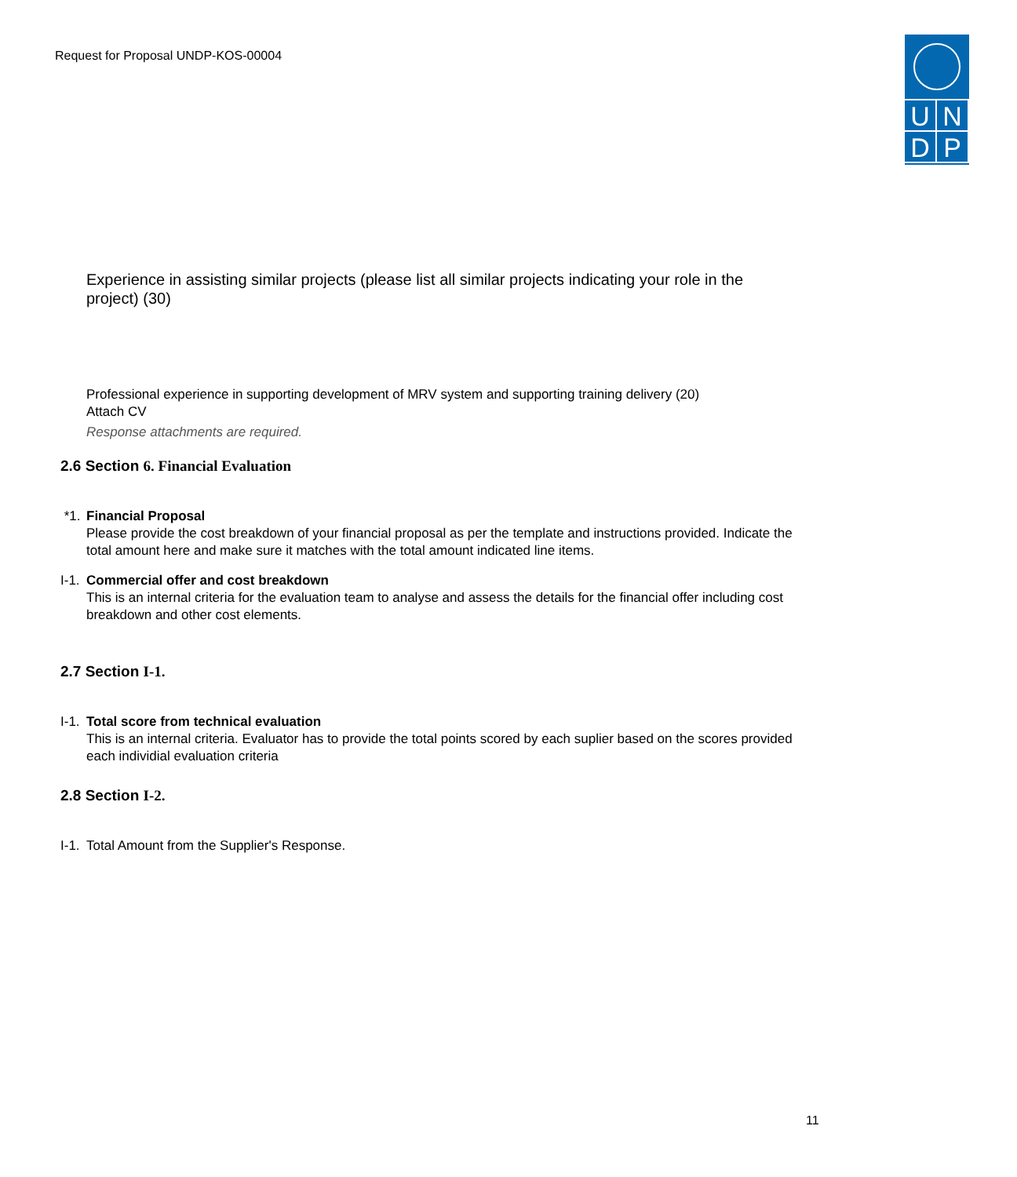Request for Proposal UNDP-KOS-00004
U N
D P
Experience in assisting similar projects (please list all similar projects indicating your role in the project) (30)
Professional experience in supporting development of MRV system and supporting training delivery (20)
Attach CV
Response attachments are required.
2.6 Section 6. Financial Evaluation
*1. Financial Proposal
Please provide the cost breakdown of your financial proposal as per the template and instructions provided. Indicate the total amount here and make sure it matches with the total amount indicated line items.
I-1.
Commercial offer and cost breakdown
This is an internal criteria for the evaluation team to analyse and assess the details for the financial offer including cost breakdown and other cost elements.
2.7 Section I-1.
I-1.
Total score from technical evaluation
This is an internal criteria. Evaluator has to provide the total points scored by each suplier based on the scores provided each individial evaluation criteria
2.8 Section I-2.
I-1.
Total Amount from the Supplier's Response.
11